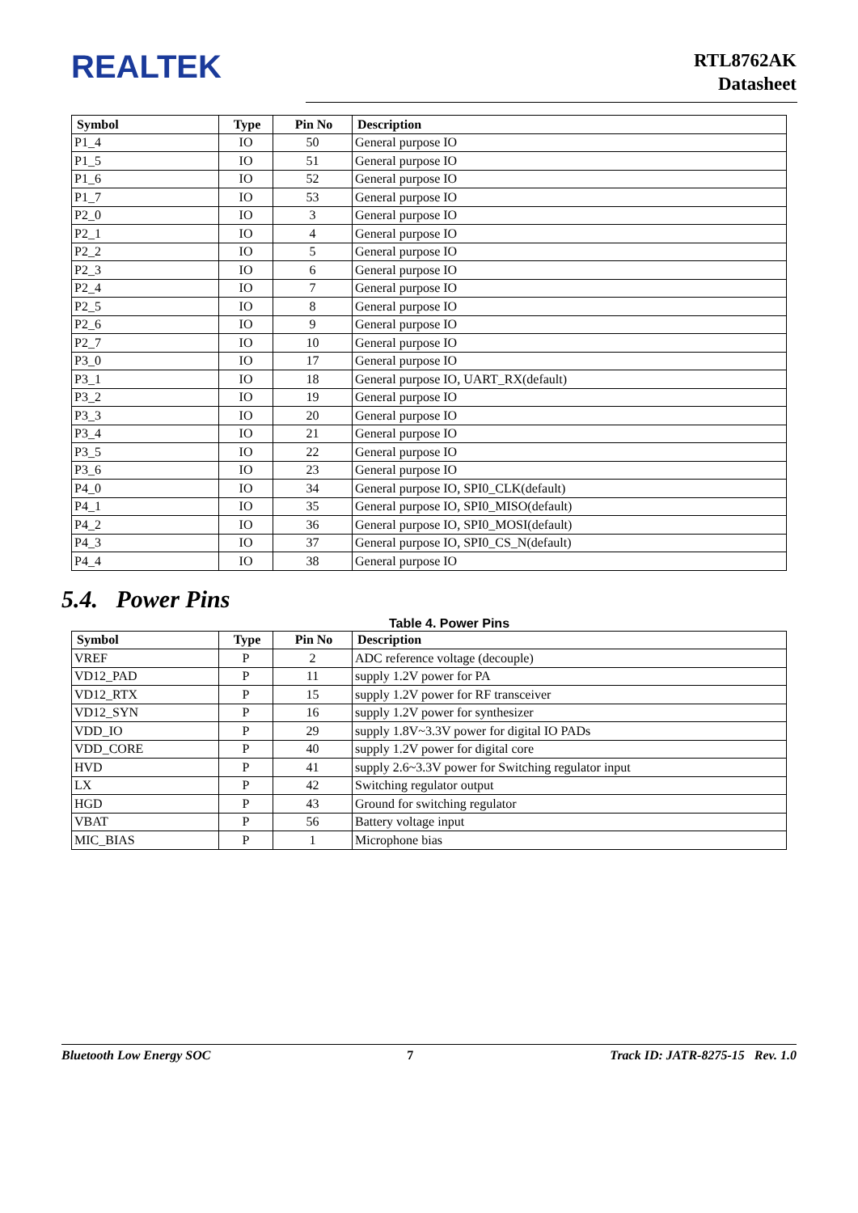REALTEK
RTL8762AK
Datasheet
| Symbol | Type | Pin No | Description |
| --- | --- | --- | --- |
| P1_4 | IO | 50 | General purpose IO |
| P1_5 | IO | 51 | General purpose IO |
| P1_6 | IO | 52 | General purpose IO |
| P1_7 | IO | 53 | General purpose IO |
| P2_0 | IO | 3 | General purpose IO |
| P2_1 | IO | 4 | General purpose IO |
| P2_2 | IO | 5 | General purpose IO |
| P2_3 | IO | 6 | General purpose IO |
| P2_4 | IO | 7 | General purpose IO |
| P2_5 | IO | 8 | General purpose IO |
| P2_6 | IO | 9 | General purpose IO |
| P2_7 | IO | 10 | General purpose IO |
| P3_0 | IO | 17 | General purpose IO |
| P3_1 | IO | 18 | General purpose IO, UART_RX(default) |
| P3_2 | IO | 19 | General purpose IO |
| P3_3 | IO | 20 | General purpose IO |
| P3_4 | IO | 21 | General purpose IO |
| P3_5 | IO | 22 | General purpose IO |
| P3_6 | IO | 23 | General purpose IO |
| P4_0 | IO | 34 | General purpose IO, SPI0_CLK(default) |
| P4_1 | IO | 35 | General purpose IO, SPI0_MISO(default) |
| P4_2 | IO | 36 | General purpose IO, SPI0_MOSI(default) |
| P4_3 | IO | 37 | General purpose IO, SPI0_CS_N(default) |
| P4_4 | IO | 38 | General purpose IO |
5.4. Power Pins
Table 4. Power Pins
| Symbol | Type | Pin No | Description |
| --- | --- | --- | --- |
| VREF | P | 2 | ADC reference voltage (decouple) |
| VD12_PAD | P | 11 | supply 1.2V power for PA |
| VD12_RTX | P | 15 | supply 1.2V power for RF transceiver |
| VD12_SYN | P | 16 | supply 1.2V power for synthesizer |
| VDD_IO | P | 29 | supply 1.8V~3.3V power for digital IO PADs |
| VDD_CORE | P | 40 | supply 1.2V power for digital core |
| HVD | P | 41 | supply 2.6~3.3V power for Switching regulator input |
| LX | P | 42 | Switching regulator output |
| HGD | P | 43 | Ground for switching regulator |
| VBAT | P | 56 | Battery voltage input |
| MIC_BIAS | P | 1 | Microphone bias |
Bluetooth Low Energy SOC 7 Track ID: JATR-8275-15 Rev. 1.0